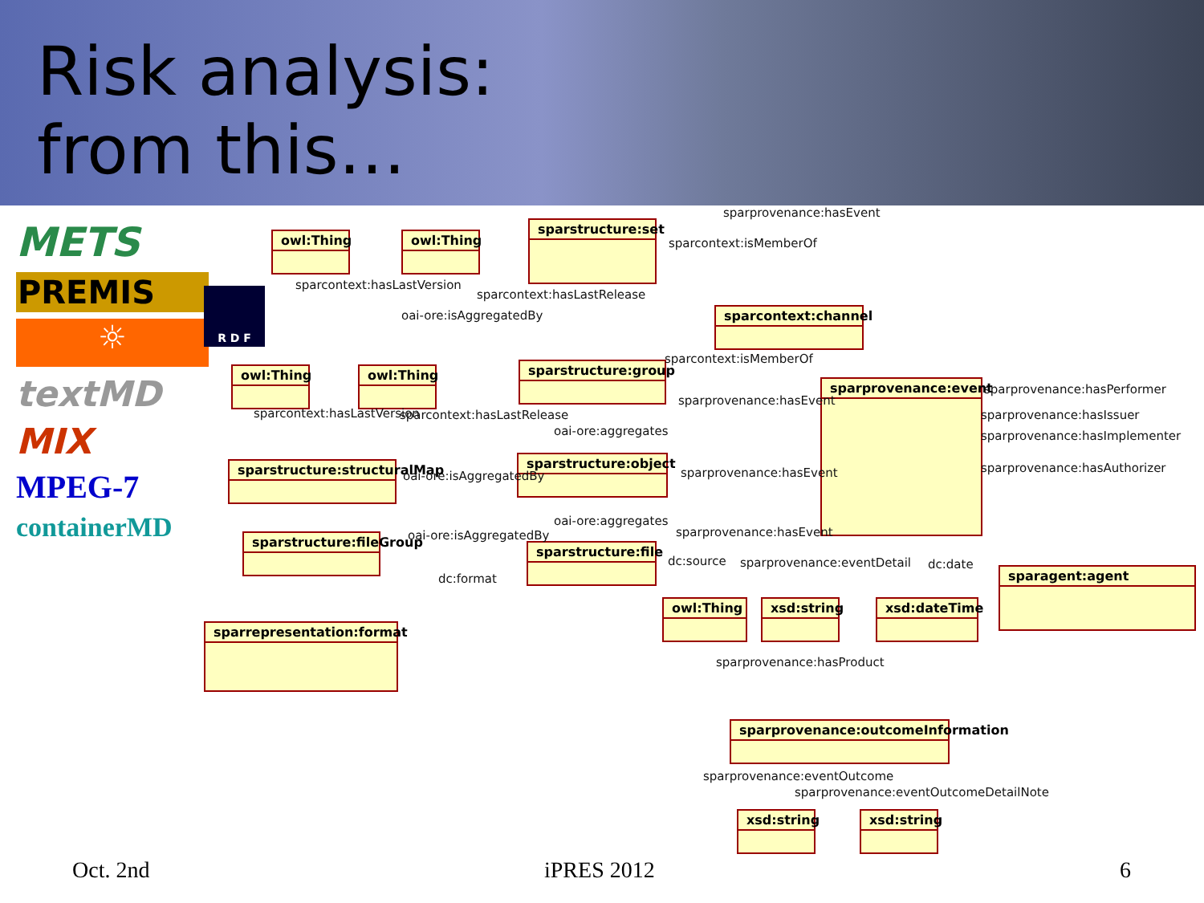Risk analysis:
from this…
METS
PREMIS
☼
textMD
MIX
MPEG-7
containerMD
R D F
owl:Thing owl:Thing
sparstructure:set
sparcontext:channel
owl:Thing owl:Thing sparstructure:group
sparprovenance:event
sparstructure:structuralMap
sparstructure:object
sparstructure:fileGroup
sparstructure:file
sparagent:agent
sparrepresentation:format
owl:Thing xsd:string xsd:dateTime
sparprovenance:outcomeInformation
xsd:string xsd:string
sparprovenance:hasEvent
sparcontext:isMemberOf
sparcontext:hasLastVersion
sparcontext:hasLastRelease
oai-ore:isAggregatedBy
sparcontext:isMemberOf
sparprovenance:hasPerformer
sparprovenance:hasEvent
sparcontext:hasLastVersion sparcontext:hasLastRelease sparprovenance:hasIssuer
oai-ore:aggregates sparprovenance:hasImplementer
oai-ore:isAggregatedBy sparprovenance:hasEvent sparprovenance:hasAuthorizer
oai-ore:aggregates
sparprovenance:hasEvent
oai-ore:isAggregatedBy
dc:source sparprovenance:eventDetail dc:date
dc:format
sparprovenance:hasProduct
sparprovenance:eventOutcome
sparprovenance:eventOutcomeDetailNote
Oct. 2nd iPRES 2012 6